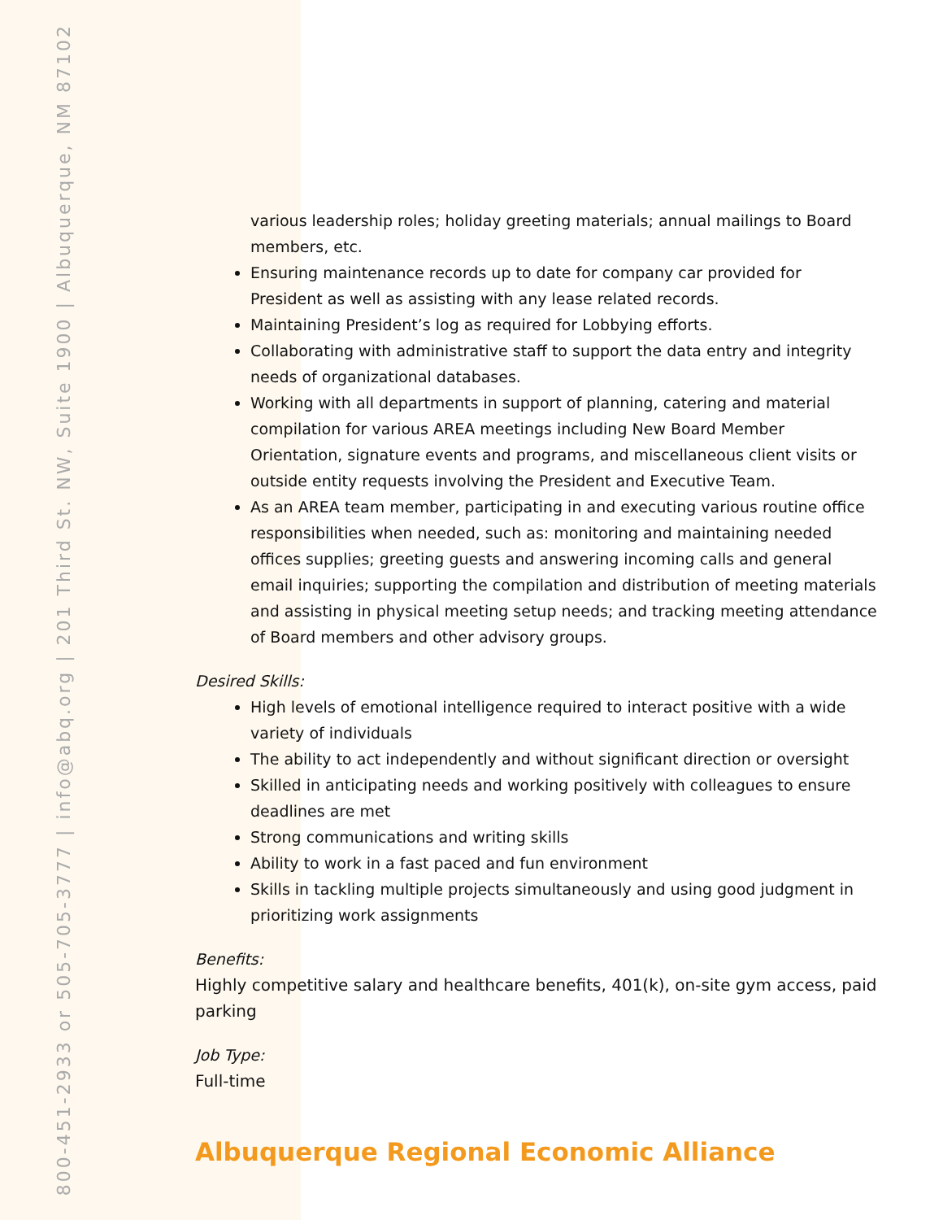800-451-2933 or 505-705-3777 | info@abq.org | 201 Third St. NW, Suite 1900 | Albuquerque, NM 87102
various leadership roles; holiday greeting materials; annual mailings to Board members, etc.
Ensuring maintenance records up to date for company car provided for President as well as assisting with any lease related records.
Maintaining President’s log as required for Lobbying efforts.
Collaborating with administrative staff to support the data entry and integrity needs of organizational databases.
Working with all departments in support of planning, catering and material compilation for various AREA meetings including New Board Member Orientation, signature events and programs, and miscellaneous client visits or outside entity requests involving the President and Executive Team.
As an AREA team member, participating in and executing various routine office responsibilities when needed, such as: monitoring and maintaining needed offices supplies; greeting guests and answering incoming calls and general email inquiries; supporting the compilation and distribution of meeting materials and assisting in physical meeting setup needs; and tracking meeting attendance of Board members and other advisory groups.
Desired Skills:
High levels of emotional intelligence required to interact positive with a wide variety of individuals
The ability to act independently and without significant direction or oversight
Skilled in anticipating needs and working positively with colleagues to ensure deadlines are met
Strong communications and writing skills
Ability to work in a fast paced and fun environment
Skills in tackling multiple projects simultaneously and using good judgment in prioritizing work assignments
Benefits:
Highly competitive salary and healthcare benefits, 401(k), on-site gym access, paid parking
Job Type:
Full-time
Albuquerque Regional Economic Alliance